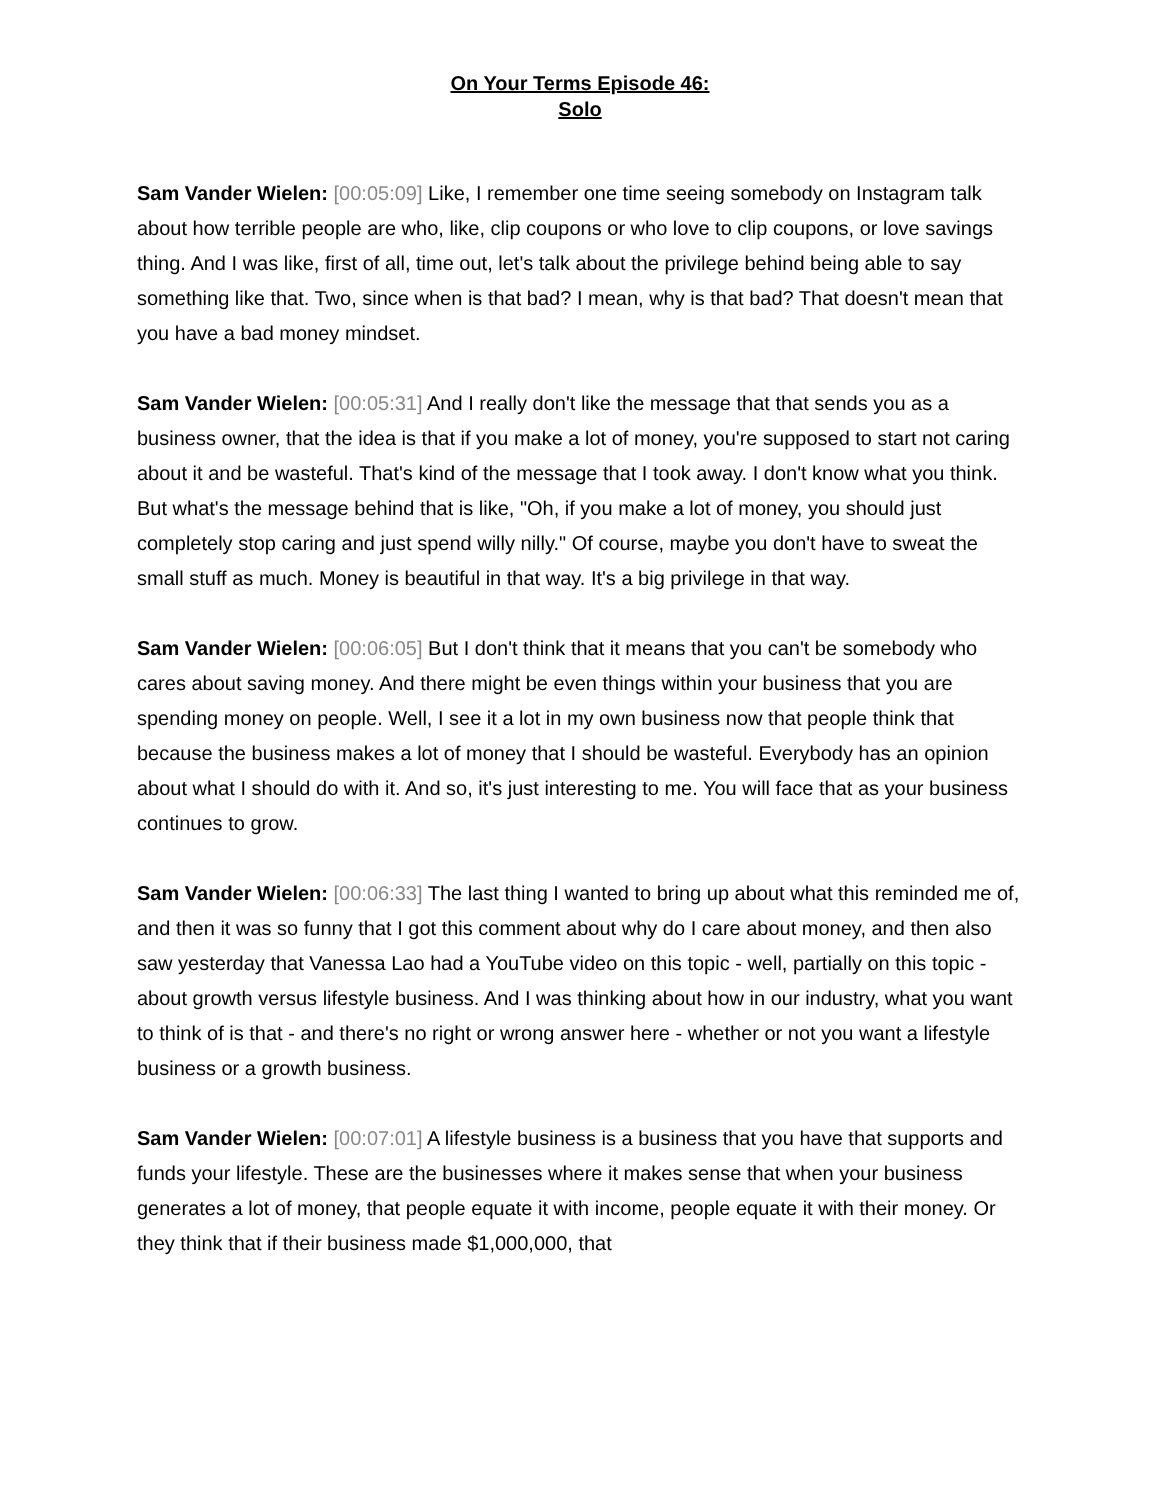On Your Terms Episode 46:
Solo
Sam Vander Wielen: [00:05:09] Like, I remember one time seeing somebody on Instagram talk about how terrible people are who, like, clip coupons or who love to clip coupons, or love savings thing. And I was like, first of all, time out, let's talk about the privilege behind being able to say something like that. Two, since when is that bad? I mean, why is that bad? That doesn't mean that you have a bad money mindset.
Sam Vander Wielen: [00:05:31] And I really don't like the message that that sends you as a business owner, that the idea is that if you make a lot of money, you're supposed to start not caring about it and be wasteful. That's kind of the message that I took away. I don't know what you think. But what's the message behind that is like, "Oh, if you make a lot of money, you should just completely stop caring and just spend willy nilly." Of course, maybe you don't have to sweat the small stuff as much. Money is beautiful in that way. It's a big privilege in that way.
Sam Vander Wielen: [00:06:05] But I don't think that it means that you can't be somebody who cares about saving money. And there might be even things within your business that you are spending money on people. Well, I see it a lot in my own business now that people think that because the business makes a lot of money that I should be wasteful. Everybody has an opinion about what I should do with it. And so, it's just interesting to me. You will face that as your business continues to grow.
Sam Vander Wielen: [00:06:33] The last thing I wanted to bring up about what this reminded me of, and then it was so funny that I got this comment about why do I care about money, and then also saw yesterday that Vanessa Lao had a YouTube video on this topic - well, partially on this topic - about growth versus lifestyle business. And I was thinking about how in our industry, what you want to think of is that - and there's no right or wrong answer here - whether or not you want a lifestyle business or a growth business.
Sam Vander Wielen: [00:07:01] A lifestyle business is a business that you have that supports and funds your lifestyle. These are the businesses where it makes sense that when your business generates a lot of money, that people equate it with income, people equate it with their money. Or they think that if their business made $1,000,000, that